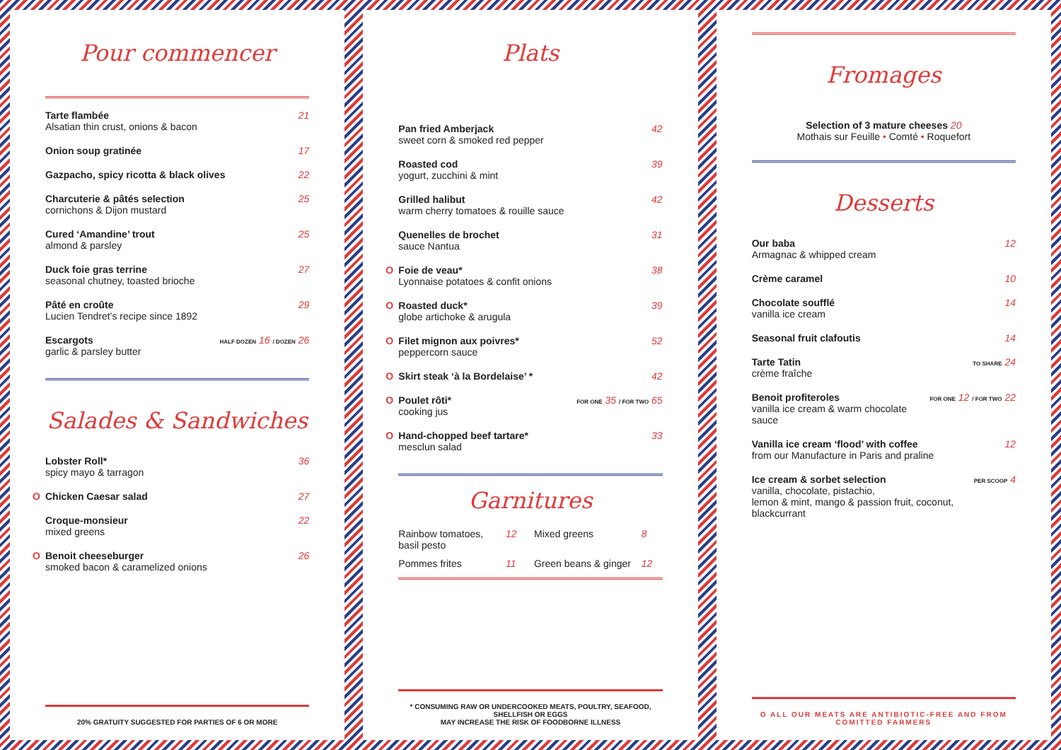Pour commencer
Tarte flambée
Alsatian thin crust, onions & bacon
21
Onion soup gratinée 17
Gazpacho, spicy ricotta & black olives 22
Charcuterie & pâtés selection
cornichons & Dijon mustard
25
Cured ‘Amandine’ trout
almond & parsley
25
Duck foie gras terrine
seasonal chutney, toasted brioche
27
Pâté en croûte
Lucien Tendret’s recipe since 1892
29
Escargots
garlic & parsley butter
HALF DOZEN 16 / DOZEN 26
Salades & Sandwiches
Lobster Roll*
spicy mayo & tarragon
36
O Chicken Caesar salad 27
Croque-monsieur
mixed greens
22
O Benoit cheeseburger
smoked bacon & caramelized onions
26
20% GRATUITY SUGGESTED FOR PARTIES OF 6 OR MORE
Plats
Pan fried Amberjack
sweet corn & smoked red pepper
42
Roasted cod
yogurt, zucchini & mint
39
Grilled halibut
warm cherry tomatoes & rouille sauce
42
Quenelles de brochet
sauce Nantua
31
O Foie de veau*
Lyonnaise potatoes & confit onions
38
O Roasted duck*
globe artichoke & arugula
39
O Filet mignon aux poivres*
peppercorn sauce
52
O Skirt steak ‘à la Bordelaise’ * 42
O Poulet rôti*
cooking jus
FOR ONE 35 / FOR TWO 65
O Hand-chopped beef tartare*
mesclun salad
33
Garnitures
Rainbow tomatoes, basil pesto 12 Mixed greens 8 Pommes frites 11 Green beans & ginger 12
* CONSUMING RAW OR UNDERCOOKED MEATS, POULTRY, SEAFOOD, SHELLFISH OR EGGS
MAY INCREASE THE RISK OF FOODBORNE ILLNESS
Fromages
Selection of 3 mature cheeses 20
Mothais sur Feuille • Comté • Roquefort
Desserts
Our baba
Armagnac & whipped cream
12
Crème caramel 10
Chocolate soufflé
vanilla ice cream
14
Seasonal fruit clafoutis 14
Tarte Tatin
crème fraîche
TO SHARE 24
Benoit profiteroles
vanilla ice cream & warm chocolate sauce
FOR ONE 12 / FOR TWO 22
Vanilla ice cream ‘flood’ with coffee
from our Manufacture in Paris and praline
12
Ice cream & sorbet selection
vanilla, chocolate, pistachio,
lemon & mint, mango & passion fruit, coconut, blackcurrant
PER SCOOP 4
O ALL OUR MEATS ARE ANTIBIOTIC-FREE AND FROM COMITTED FARMERS